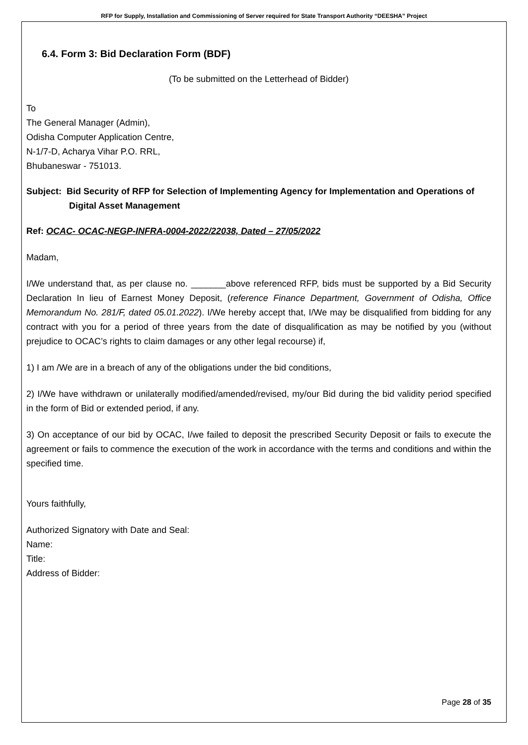RFP for Supply, Installation and Commissioning of Server required for State Transport Authority “DEESHA” Project
6.4. Form 3: Bid Declaration Form (BDF)
(To be submitted on the Letterhead of Bidder)
To
The General Manager (Admin),
Odisha Computer Application Centre,
N-1/7-D, Acharya Vihar P.O. RRL,
Bhubaneswar - 751013.
Subject: Bid Security of RFP for Selection of Implementing Agency for Implementation and Operations of Digital Asset Management
Ref: OCAC- OCAC-NEGP-INFRA-0004-2022/22038, Dated – 27/05/2022
Madam,
I/We understand that, as per clause no. _______above referenced RFP, bids must be supported by a Bid Security Declaration In lieu of Earnest Money Deposit, (reference Finance Department, Government of Odisha, Office Memorandum No. 281/F, dated 05.01.2022). I/We hereby accept that, I/We may be disqualified from bidding for any contract with you for a period of three years from the date of disqualification as may be notified by you (without prejudice to OCAC’s rights to claim damages or any other legal recourse) if,
1) I am /We are in a breach of any of the obligations under the bid conditions,
2) I/We have withdrawn or unilaterally modified/amended/revised, my/our Bid during the bid validity period specified in the form of Bid or extended period, if any.
3) On acceptance of our bid by OCAC, I/we failed to deposit the prescribed Security Deposit or fails to execute the agreement or fails to commence the execution of the work in accordance with the terms and conditions and within the specified time.
Yours faithfully,
Authorized Signatory with Date and Seal:
Name:
Title:
Address of Bidder:
Page 28 of 35